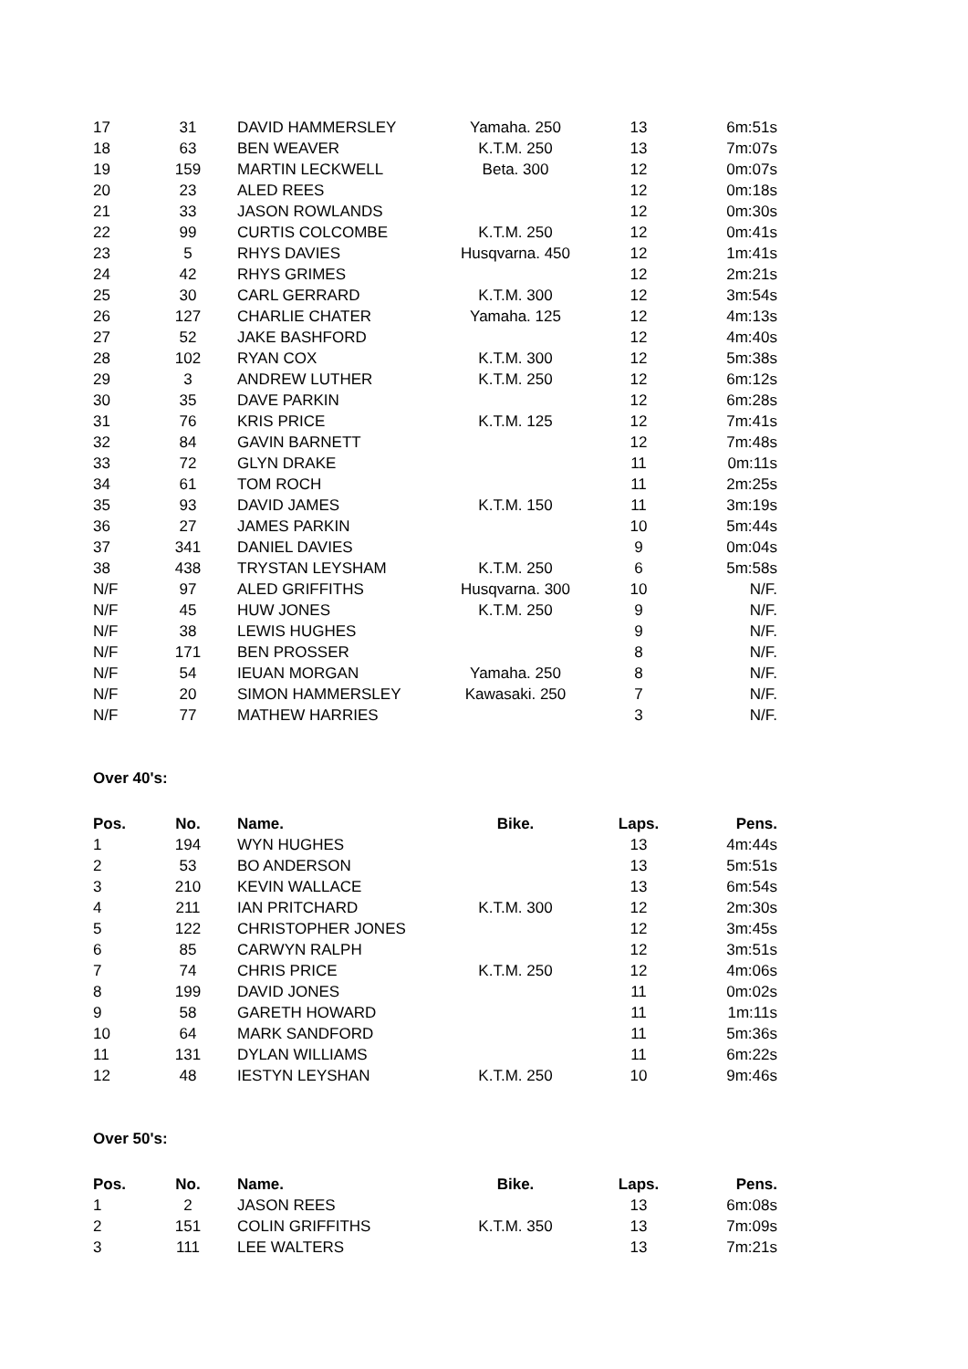| 17 | 31 | DAVID HAMMERSLEY | Yamaha. 250 | 13 | 6m:51s |
| 18 | 63 | BEN WEAVER | K.T.M. 250 | 13 | 7m:07s |
| 19 | 159 | MARTIN LECKWELL | Beta. 300 | 12 | 0m:07s |
| 20 | 23 | ALED REES | | 12 | 0m:18s |
| 21 | 33 | JASON ROWLANDS | | 12 | 0m:30s |
| 22 | 99 | CURTIS COLCOMBE | K.T.M. 250 | 12 | 0m:41s |
| 23 | 5 | RHYS DAVIES | Husqvarna. 450 | 12 | 1m:41s |
| 24 | 42 | RHYS GRIMES | | 12 | 2m:21s |
| 25 | 30 | CARL GERRARD | K.T.M. 300 | 12 | 3m:54s |
| 26 | 127 | CHARLIE CHATER | Yamaha. 125 | 12 | 4m:13s |
| 27 | 52 | JAKE BASHFORD | | 12 | 4m:40s |
| 28 | 102 | RYAN COX | K.T.M. 300 | 12 | 5m:38s |
| 29 | 3 | ANDREW LUTHER | K.T.M. 250 | 12 | 6m:12s |
| 30 | 35 | DAVE PARKIN | | 12 | 6m:28s |
| 31 | 76 | KRIS PRICE | K.T.M. 125 | 12 | 7m:41s |
| 32 | 84 | GAVIN BARNETT | | 12 | 7m:48s |
| 33 | 72 | GLYN DRAKE | | 11 | 0m:11s |
| 34 | 61 | TOM ROCH | | 11 | 2m:25s |
| 35 | 93 | DAVID JAMES | K.T.M. 150 | 11 | 3m:19s |
| 36 | 27 | JAMES PARKIN | | 10 | 5m:44s |
| 37 | 341 | DANIEL DAVIES | | 9 | 0m:04s |
| 38 | 438 | TRYSTAN LEYSHAM | K.T.M. 250 | 6 | 5m:58s |
| N/F | 97 | ALED GRIFFITHS | Husqvarna. 300 | 10 | N/F. |
| N/F | 45 | HUW JONES | K.T.M. 250 | 9 | N/F. |
| N/F | 38 | LEWIS HUGHES | | 9 | N/F. |
| N/F | 171 | BEN PROSSER | | 8 | N/F. |
| N/F | 54 | IEUAN MORGAN | Yamaha. 250 | 8 | N/F. |
| N/F | 20 | SIMON HAMMERSLEY | Kawasaki. 250 | 7 | N/F. |
| N/F | 77 | MATHEW HARRIES | | 3 | N/F. |
Over 40's:
| Pos. | No. | Name. | Bike. | Laps. | Pens. |
| --- | --- | --- | --- | --- | --- |
| 1 | 194 | WYN HUGHES | | 13 | 4m:44s |
| 2 | 53 | BO ANDERSON | | 13 | 5m:51s |
| 3 | 210 | KEVIN WALLACE | | 13 | 6m:54s |
| 4 | 211 | IAN PRITCHARD | K.T.M. 300 | 12 | 2m:30s |
| 5 | 122 | CHRISTOPHER JONES | | 12 | 3m:45s |
| 6 | 85 | CARWYN RALPH | | 12 | 3m:51s |
| 7 | 74 | CHRIS PRICE | K.T.M. 250 | 12 | 4m:06s |
| 8 | 199 | DAVID JONES | | 11 | 0m:02s |
| 9 | 58 | GARETH HOWARD | | 11 | 1m:11s |
| 10 | 64 | MARK SANDFORD | | 11 | 5m:36s |
| 11 | 131 | DYLAN WILLIAMS | | 11 | 6m:22s |
| 12 | 48 | IESTYN LEYSHAN | K.T.M. 250 | 10 | 9m:46s |
Over 50's:
| Pos. | No. | Name. | Bike. | Laps. | Pens. |
| --- | --- | --- | --- | --- | --- |
| 1 | 2 | JASON REES | | 13 | 6m:08s |
| 2 | 151 | COLIN GRIFFITHS | K.T.M. 350 | 13 | 7m:09s |
| 3 | 111 | LEE WALTERS | | 13 | 7m:21s |